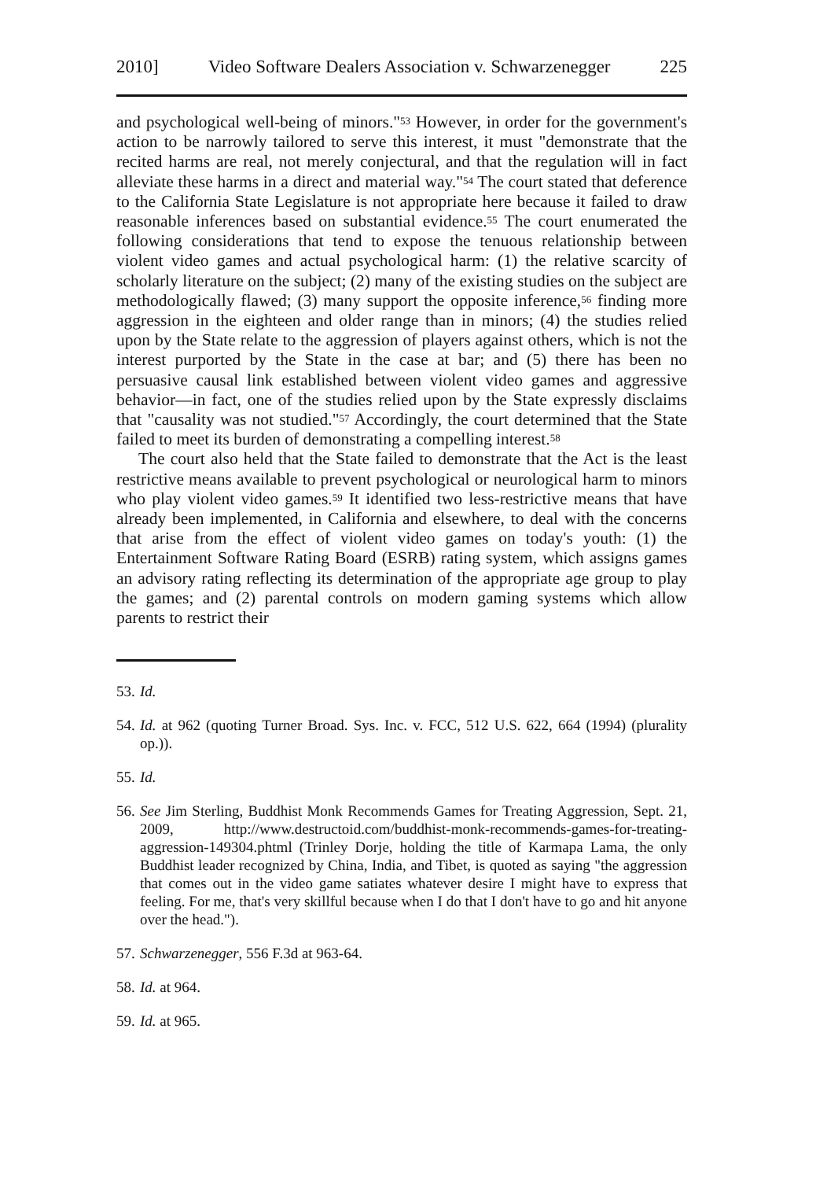2010] Video Software Dealers Association v. Schwarzenegger 225
and psychological well-being of minors."<sup>53</sup> However, in order for the government's action to be narrowly tailored to serve this interest, it must "demonstrate that the recited harms are real, not merely conjectural, and that the regulation will in fact alleviate these harms in a direct and material way."<sup>54</sup> The court stated that deference to the California State Legislature is not appropriate here because it failed to draw reasonable inferences based on substantial evidence.<sup>55</sup> The court enumerated the following considerations that tend to expose the tenuous relationship between violent video games and actual psychological harm: (1) the relative scarcity of scholarly literature on the subject; (2) many of the existing studies on the subject are methodologically flawed; (3) many support the opposite inference,<sup>56</sup> finding more aggression in the eighteen and older range than in minors; (4) the studies relied upon by the State relate to the aggression of players against others, which is not the interest purported by the State in the case at bar; and (5) there has been no persuasive causal link established between violent video games and aggressive behavior—in fact, one of the studies relied upon by the State expressly disclaims that "causality was not studied."<sup>57</sup> Accordingly, the court determined that the State failed to meet its burden of demonstrating a compelling interest.<sup>58</sup>
The court also held that the State failed to demonstrate that the Act is the least restrictive means available to prevent psychological or neurological harm to minors who play violent video games.<sup>59</sup> It identified two less-restrictive means that have already been implemented, in California and elsewhere, to deal with the concerns that arise from the effect of violent video games on today's youth: (1) the Entertainment Software Rating Board (ESRB) rating system, which assigns games an advisory rating reflecting its determination of the appropriate age group to play the games; and (2) parental controls on modern gaming systems which allow parents to restrict their
53. Id.
54. Id. at 962 (quoting Turner Broad. Sys. Inc. v. FCC, 512 U.S. 622, 664 (1994) (plurality op.)).
55. Id.
56. See Jim Sterling, Buddhist Monk Recommends Games for Treating Aggression, Sept. 21, 2009, http://www.destructoid.com/buddhist-monk-recommends-games-for-treating-aggression-149304.phtml (Trinley Dorje, holding the title of Karmapa Lama, the only Buddhist leader recognized by China, India, and Tibet, is quoted as saying "the aggression that comes out in the video game satiates whatever desire I might have to express that feeling. For me, that's very skillful because when I do that I don't have to go and hit anyone over the head.").
57. Schwarzenegger, 556 F.3d at 963-64.
58. Id. at 964.
59. Id. at 965.